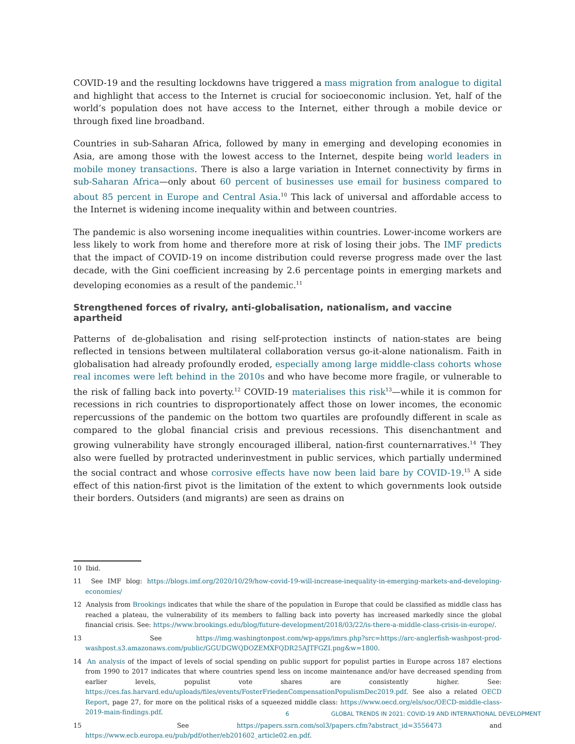COVID-19 and the resulting lockdowns have triggered a mass migration from analogue to digital and highlight that access to the Internet is crucial for socioeconomic inclusion. Yet, half of the world’s population does not have access to the Internet, either through a mobile device or through fixed line broadband.
Countries in sub-Saharan Africa, followed by many in emerging and developing economies in Asia, are among those with the lowest access to the Internet, despite being world leaders in mobile money transactions. There is also a large variation in Internet connectivity by firms in sub-Saharan Africa—only about 60 percent of businesses use email for business compared to about 85 percent in Europe and Central Asia.<sup>10</sup> This lack of universal and affordable access to the Internet is widening income inequality within and between countries.
The pandemic is also worsening income inequalities within countries. Lower-income workers are less likely to work from home and therefore more at risk of losing their jobs. The IMF predicts that the impact of COVID-19 on income distribution could reverse progress made over the last decade, with the Gini coefficient increasing by 2.6 percentage points in emerging markets and developing economies as a result of the pandemic.<sup>11</sup>
Strengthened forces of rivalry, anti-globalisation, nationalism, and vaccine apartheid
Patterns of de-globalisation and rising self-protection instincts of nation-states are being reflected in tensions between multilateral collaboration versus go-it-alone nationalism. Faith in globalisation had already profoundly eroded, especially among large middle-class cohorts whose real incomes were left behind in the 2010s and who have become more fragile, or vulnerable to the risk of falling back into poverty.<sup>12</sup> COVID-19 materialises this risk<sup>13</sup>—while it is common for recessions in rich countries to disproportionately affect those on lower incomes, the economic repercussions of the pandemic on the bottom two quartiles are profoundly different in scale as compared to the global financial crisis and previous recessions. This disenchantment and growing vulnerability have strongly encouraged illiberal, nation-first counternarratives.<sup>14</sup> They also were fuelled by protracted underinvestment in public services, which partially undermined the social contract and whose corrosive effects have now been laid bare by COVID-19.<sup>15</sup> A side effect of this nation-first pivot is the limitation of the extent to which governments look outside their borders. Outsiders (and migrants) are seen as drains on
10 Ibid.
11 See IMF blog: https://blogs.imf.org/2020/10/29/how-covid-19-will-increase-inequality-in-emerging-markets-and-developing-economies/
12 Analysis from Brookings indicates that while the share of the population in Europe that could be classified as middle class has reached a plateau, the vulnerability of its members to falling back into poverty has increased markedly since the global financial crisis. See: https://www.brookings.edu/blog/future-development/2018/03/22/is-there-a-middle-class-crisis-in-europe/.
13 See https://img.washingtonpost.com/wp-apps/imrs.php?src=https://arc-anglerfish-washpost-prod-washpost.s3.amazonaws.com/public/GGUDGWQDOZEMXFQDR25AJTFGZI.png&w=1800.
14 An analysis of the impact of levels of social spending on public support for populist parties in Europe across 187 elections from 1990 to 2017 indicates that where countries spend less on income maintenance and/or have decreased spending from earlier levels, populist vote shares are consistently higher. See: https://ces.fas.harvard.edu/uploads/files/events/FosterFriedenCompensationPopulismDec2019.pdf. See also a related OECD Report, page 27, for more on the political risks of a squeezed middle class: https://www.oecd.org/els/soc/OECD-middle-class-2019-main-findings.pdf.
15 See https://papers.ssrn.com/sol3/papers.cfm?abstract_id=3556473 and https://www.ecb.europa.eu/pub/pdf/other/eb201602_article02.en.pdf.
6 GLOBAL TRENDS IN 2021: COVID-19 AND INTERNATIONAL DEVELOPMENT